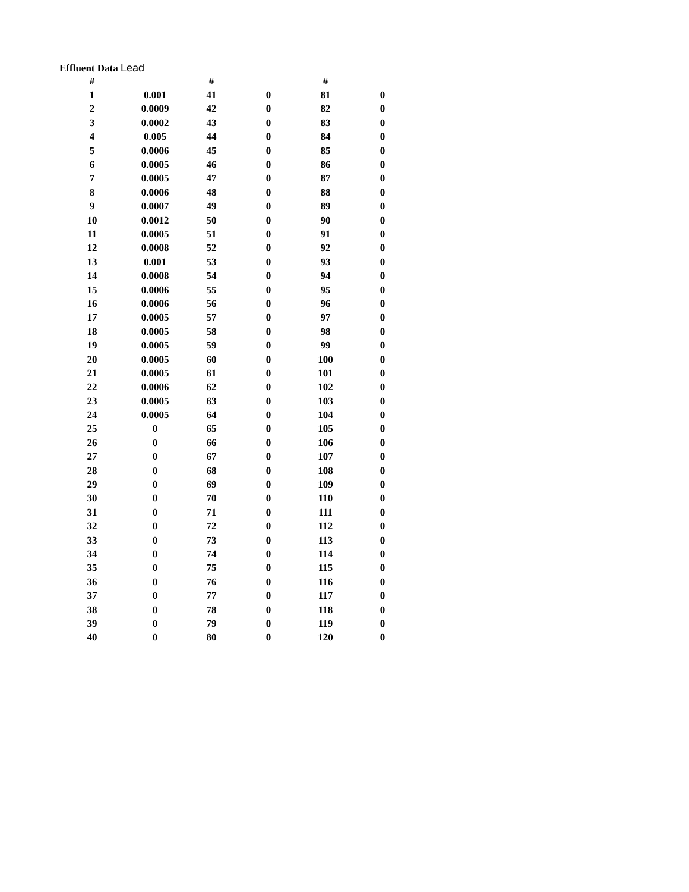Effluent Data Lead
| # | | # | | # | |
| --- | --- | --- | --- | --- | --- |
| 1 | 0.001 | 41 | 0 | 81 | 0 |
| 2 | 0.0009 | 42 | 0 | 82 | 0 |
| 3 | 0.0002 | 43 | 0 | 83 | 0 |
| 4 | 0.005 | 44 | 0 | 84 | 0 |
| 5 | 0.0006 | 45 | 0 | 85 | 0 |
| 6 | 0.0005 | 46 | 0 | 86 | 0 |
| 7 | 0.0005 | 47 | 0 | 87 | 0 |
| 8 | 0.0006 | 48 | 0 | 88 | 0 |
| 9 | 0.0007 | 49 | 0 | 89 | 0 |
| 10 | 0.0012 | 50 | 0 | 90 | 0 |
| 11 | 0.0005 | 51 | 0 | 91 | 0 |
| 12 | 0.0008 | 52 | 0 | 92 | 0 |
| 13 | 0.001 | 53 | 0 | 93 | 0 |
| 14 | 0.0008 | 54 | 0 | 94 | 0 |
| 15 | 0.0006 | 55 | 0 | 95 | 0 |
| 16 | 0.0006 | 56 | 0 | 96 | 0 |
| 17 | 0.0005 | 57 | 0 | 97 | 0 |
| 18 | 0.0005 | 58 | 0 | 98 | 0 |
| 19 | 0.0005 | 59 | 0 | 99 | 0 |
| 20 | 0.0005 | 60 | 0 | 100 | 0 |
| 21 | 0.0005 | 61 | 0 | 101 | 0 |
| 22 | 0.0006 | 62 | 0 | 102 | 0 |
| 23 | 0.0005 | 63 | 0 | 103 | 0 |
| 24 | 0.0005 | 64 | 0 | 104 | 0 |
| 25 | 0 | 65 | 0 | 105 | 0 |
| 26 | 0 | 66 | 0 | 106 | 0 |
| 27 | 0 | 67 | 0 | 107 | 0 |
| 28 | 0 | 68 | 0 | 108 | 0 |
| 29 | 0 | 69 | 0 | 109 | 0 |
| 30 | 0 | 70 | 0 | 110 | 0 |
| 31 | 0 | 71 | 0 | 111 | 0 |
| 32 | 0 | 72 | 0 | 112 | 0 |
| 33 | 0 | 73 | 0 | 113 | 0 |
| 34 | 0 | 74 | 0 | 114 | 0 |
| 35 | 0 | 75 | 0 | 115 | 0 |
| 36 | 0 | 76 | 0 | 116 | 0 |
| 37 | 0 | 77 | 0 | 117 | 0 |
| 38 | 0 | 78 | 0 | 118 | 0 |
| 39 | 0 | 79 | 0 | 119 | 0 |
| 40 | 0 | 80 | 0 | 120 | 0 |